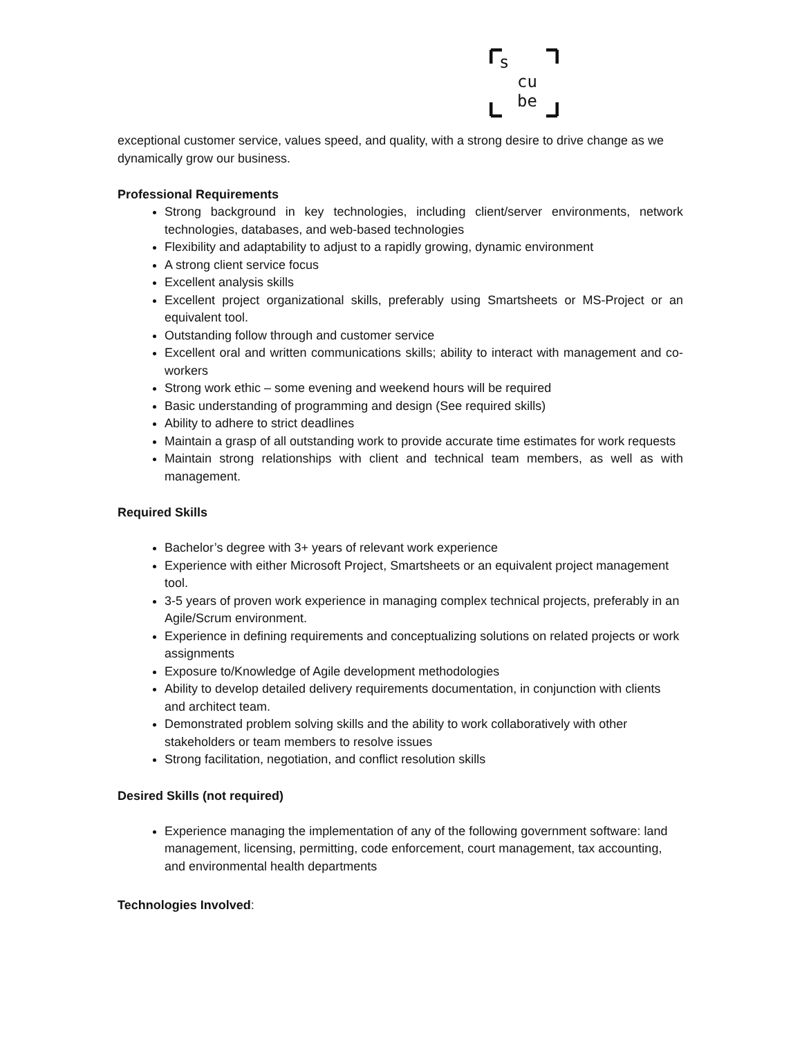s
cu
be
exceptional customer service, values speed, and quality, with a strong desire to drive change as we dynamically grow our business.
Professional Requirements
Strong background in key technologies, including client/server environments, network technologies, databases, and web-based technologies
Flexibility and adaptability to adjust to a rapidly growing, dynamic environment
A strong client service focus
Excellent analysis skills
Excellent project organizational skills, preferably using Smartsheets or MS-Project or an equivalent tool.
Outstanding follow through and customer service
Excellent oral and written communications skills; ability to interact with management and co-workers
Strong work ethic – some evening and weekend hours will be required
Basic understanding of programming and design (See required skills)
Ability to adhere to strict deadlines
Maintain a grasp of all outstanding work to provide accurate time estimates for work requests
Maintain strong relationships with client and technical team members, as well as with management.
Required Skills
Bachelor’s degree with 3+ years of relevant work experience
Experience with either Microsoft Project, Smartsheets or an equivalent project management tool.
3-5 years of proven work experience in managing complex technical projects, preferably in an Agile/Scrum environment.
Experience in defining requirements and conceptualizing solutions on related projects or work assignments
Exposure to/Knowledge of Agile development methodologies
Ability to develop detailed delivery requirements documentation, in conjunction with clients and architect team.
Demonstrated problem solving skills and the ability to work collaboratively with other stakeholders or team members to resolve issues
Strong facilitation, negotiation, and conflict resolution skills
Desired Skills (not required)
Experience managing the implementation of any of the following government software: land management, licensing, permitting, code enforcement, court management, tax accounting, and environmental health departments
Technologies Involved: